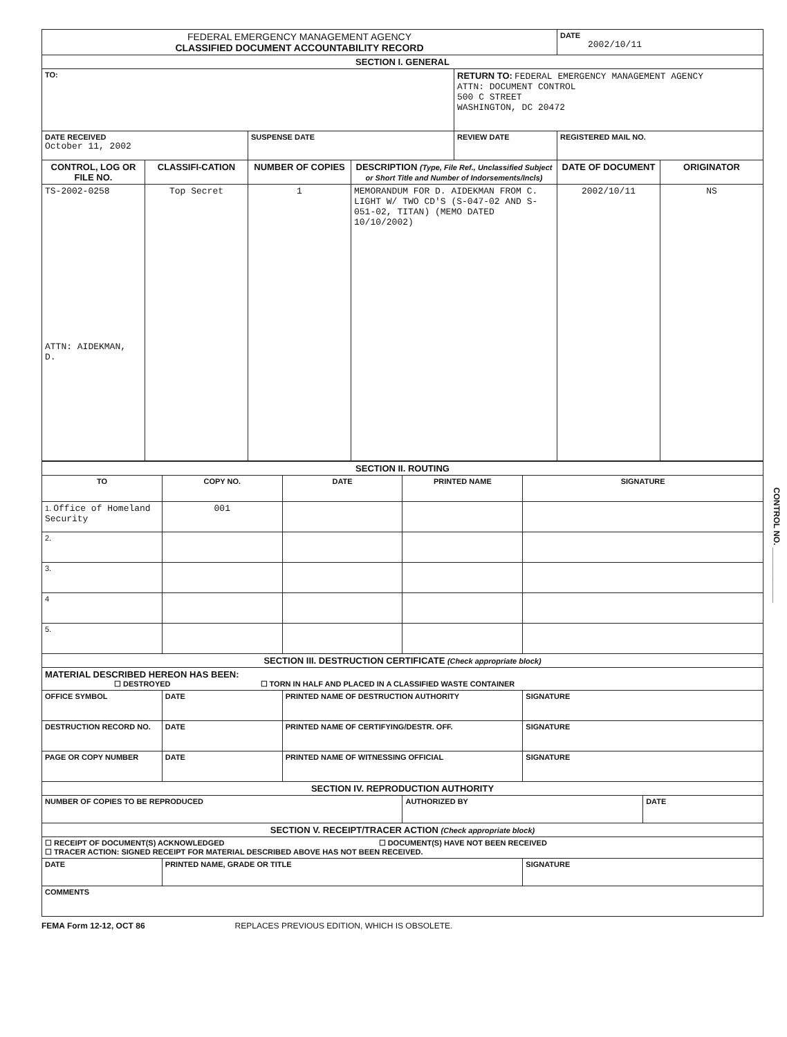| FEDERAL EMERGENCY MANAGEMENT AGENCY CLASSIFIED DOCUMENT ACCOUNTABILITY RECORD | | | | | DATE 2002/10/11 | |
| SECTION I. GENERAL | | | | | | |
| TO: | | | | RETURN TO: FEDERAL EMERGENCY MANAGEMENT AGENCY ATTN: DOCUMENT CONTROL 500 C STREET WASHINGTON, DC 20472 | | |
| DATE RECEIVED October 11, 2002 | | SUSPENSE DATE | | REVIEW DATE | REGISTERED MAIL NO. | |
| CONTROL, LOG OR FILE NO. | CLASSIFI-CATION | NUMBER OF COPIES | DESCRIPTION (Type, File Ref., Unclassified Subject or Short Title and Number of Indorsements/Incls) | | DATE OF DOCUMENT | ORIGINATOR |
| TS-2002-0258 ATTN: AIDEKMAN, D. | Top Secret | 1 | MEMORANDUM FOR D. AIDEKMAN FROM C. LIGHT W/ TWO CD'S (S-047-02 AND S-051-02, TITAN) (MEMO DATED 10/10/2002) | | 2002/10/11 | NS |
| SECTION II. ROUTING | | | | | |
| TO | COPY NO. | DATE | PRINTED NAME | SIGNATURE | |
| 1. Office of Homeland Security | 001 | | | | |
| 2. | | | | | |
| 3. | | | | | |
| 4 | | | | | |
| 5. | | | | | |
| SECTION III. DESTRUCTION CERTIFICATE (Check appropriate block) | | | | | |
| MATERIAL DESCRIBED HEREON HAS BEEN: ☐ DESTROYED ☐ TORN IN HALF AND PLACED IN A CLASSIFIED WASTE CONTAINER | | | | | |
| OFFICE SYMBOL | DATE | PRINTED NAME OF DESTRUCTION AUTHORITY | | SIGNATURE | |
| DESTRUCTION RECORD NO. | DATE | PRINTED NAME OF CERTIFYING/DESTR. OFF. | | SIGNATURE | |
| PAGE OR COPY NUMBER | DATE | PRINTED NAME OF WITNESSING OFFICIAL | | SIGNATURE | |
| SECTION IV. REPRODUCTION AUTHORITY | | | | | |
| NUMBER OF COPIES TO BE REPRODUCED | | | AUTHORIZED BY | | DATE |
| SECTION V. RECEIPT/TRACER ACTION (Check appropriate block) | | | | | |
| ☐ RECEIPT OF DOCUMENT(S) ACKNOWLEDGED ☐ DOCUMENT(S) HAVE NOT BEEN RECEIVED ☐ TRACER ACTION: SIGNED RECEIPT FOR MATERIAL DESCRIBED ABOVE HAS NOT BEEN RECEIVED. | | | | | |
| DATE | PRINTED NAME, GRADE OR TITLE | | | SIGNATURE | |
| COMMENTS | | | | | |
FEMA Form 12-12, OCT 86 REPLACES PREVIOUS EDITION, WHICH IS OBSOLETE.
CONTROL NO. ____________